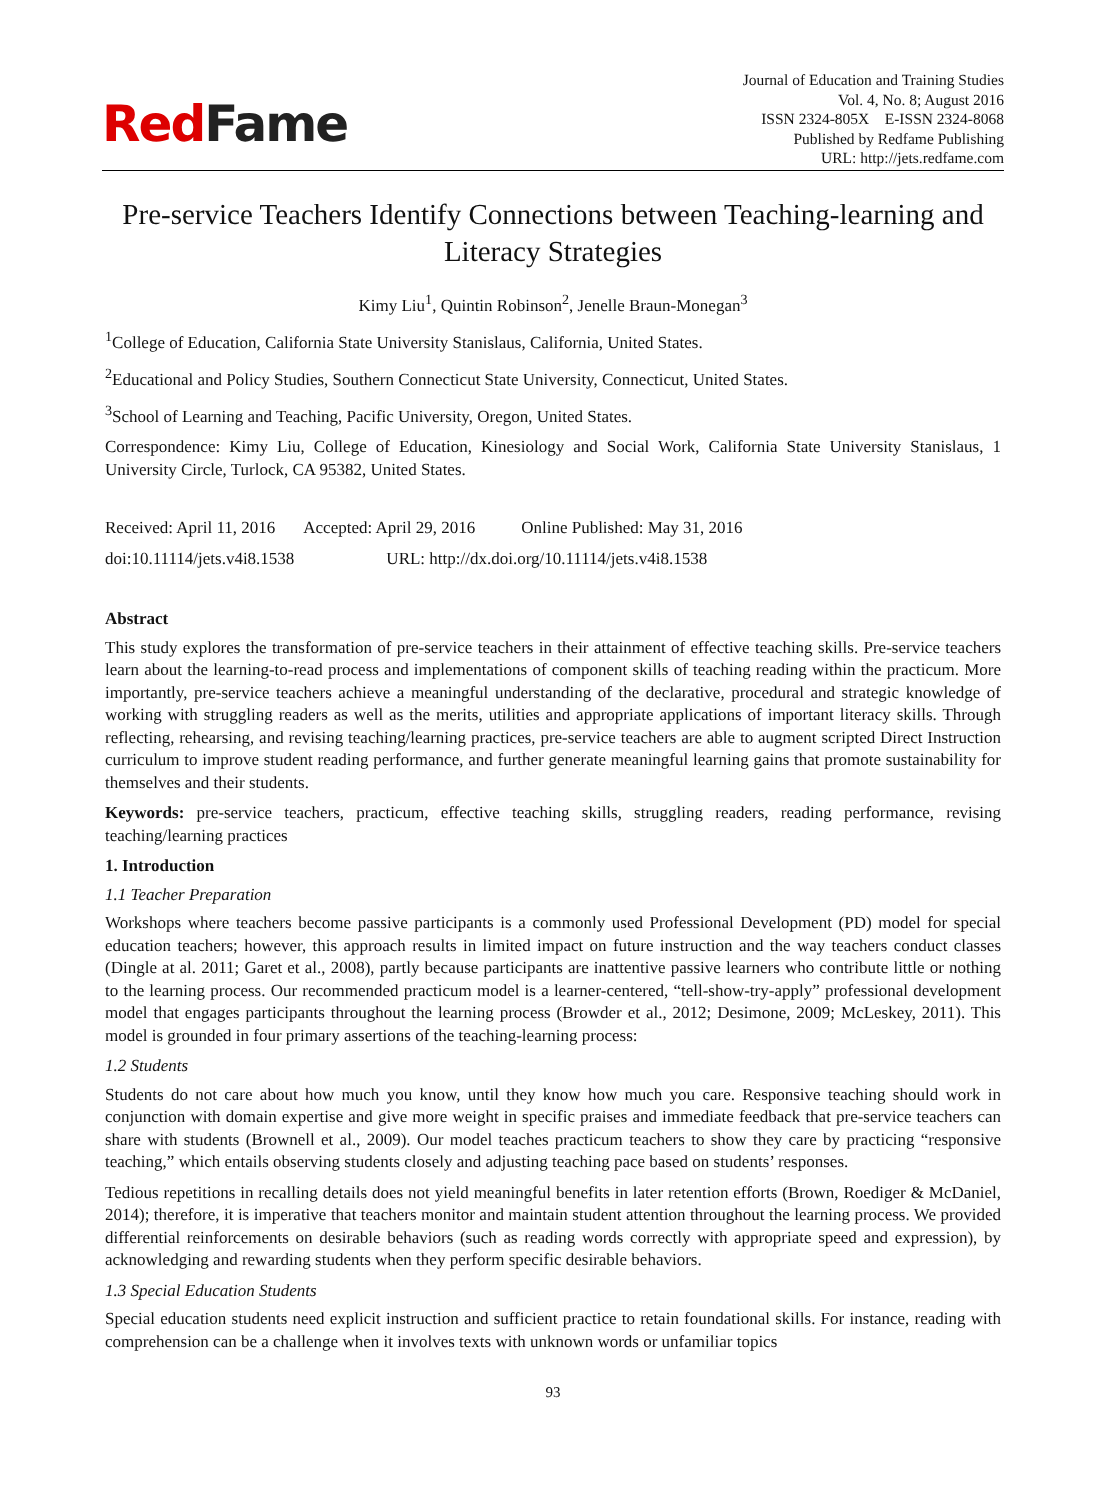RedFame
Journal of Education and Training Studies
Vol. 4, No. 8; August 2016
ISSN 2324-805X E-ISSN 2324-8068
Published by Redfame Publishing
URL: http://jets.redfame.com
Pre-service Teachers Identify Connections between Teaching-learning and Literacy Strategies
Kimy Liu<sup>1</sup>, Quintin Robinson<sup>2</sup>, Jenelle Braun-Monegan<sup>3</sup>
<sup>1</sup> College of Education, California State University Stanislaus, California, United States.
<sup>2</sup> Educational and Policy Studies, Southern Connecticut State University, Connecticut, United States.
<sup>3</sup> School of Learning and Teaching, Pacific University, Oregon, United States.
Correspondence: Kimy Liu, College of Education, Kinesiology and Social Work, California State University Stanislaus, 1 University Circle, Turlock, CA 95382, United States.
Received: April 11, 2016 Accepted: April 29, 2016 Online Published: May 31, 2016
doi:10.11114/jets.v4i8.1538 URL: http://dx.doi.org/10.11114/jets.v4i8.1538
Abstract
This study explores the transformation of pre-service teachers in their attainment of effective teaching skills. Pre-service teachers learn about the learning-to-read process and implementations of component skills of teaching reading within the practicum. More importantly, pre-service teachers achieve a meaningful understanding of the declarative, procedural and strategic knowledge of working with struggling readers as well as the merits, utilities and appropriate applications of important literacy skills. Through reflecting, rehearsing, and revising teaching/learning practices, pre-service teachers are able to augment scripted Direct Instruction curriculum to improve student reading performance, and further generate meaningful learning gains that promote sustainability for themselves and their students.
Keywords: pre-service teachers, practicum, effective teaching skills, struggling readers, reading performance, revising teaching/learning practices
1. Introduction
1.1 Teacher Preparation
Workshops where teachers become passive participants is a commonly used Professional Development (PD) model for special education teachers; however, this approach results in limited impact on future instruction and the way teachers conduct classes (Dingle at al. 2011; Garet et al., 2008), partly because participants are inattentive passive learners who contribute little or nothing to the learning process. Our recommended practicum model is a learner-centered, “tell-show-try-apply” professional development model that engages participants throughout the learning process (Browder et al., 2012; Desimone, 2009; McLeskey, 2011). This model is grounded in four primary assertions of the teaching-learning process:
1.2 Students
Students do not care about how much you know, until they know how much you care. Responsive teaching should work in conjunction with domain expertise and give more weight in specific praises and immediate feedback that pre-service teachers can share with students (Brownell et al., 2009). Our model teaches practicum teachers to show they care by practicing “responsive teaching,” which entails observing students closely and adjusting teaching pace based on students’ responses.
Tedious repetitions in recalling details does not yield meaningful benefits in later retention efforts (Brown, Roediger & McDaniel, 2014); therefore, it is imperative that teachers monitor and maintain student attention throughout the learning process. We provided differential reinforcements on desirable behaviors (such as reading words correctly with appropriate speed and expression), by acknowledging and rewarding students when they perform specific desirable behaviors.
1.3 Special Education Students
Special education students need explicit instruction and sufficient practice to retain foundational skills. For instance, reading with comprehension can be a challenge when it involves texts with unknown words or unfamiliar topics
93